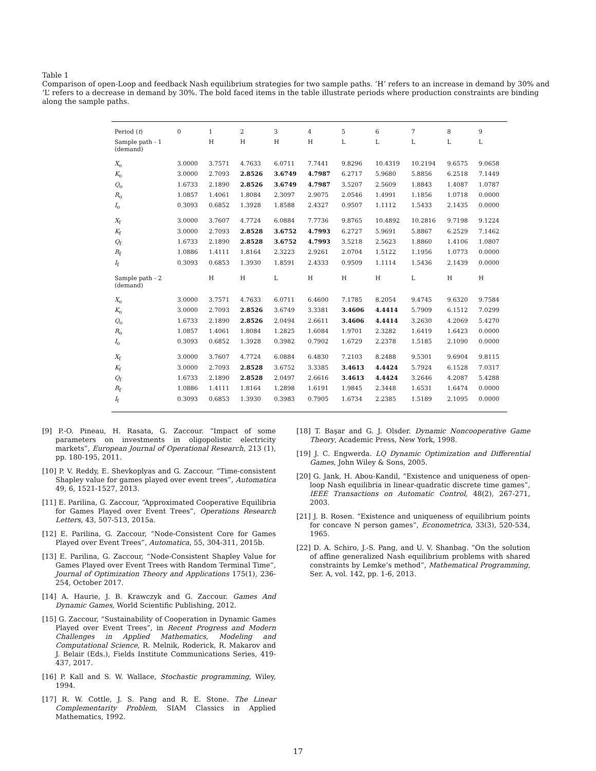Table 1
Comparison of open-Loop and feedback Nash equilibrium strategies for two sample paths. ‘H’ refers to an increase in demand by 30% and ‘L’ refers to a decrease in demand by 30%. The bold faced items in the table illustrate periods where production constraints are binding along the sample paths.
| Period ( t ) | 0 | 1 | 2 | 3 | 4 | 5 | 6 | 7 | 8 | 9 |
| Sample path - 1 (demand) | | H | H | H | H | L | L | L | L | L |
| X<sub>o</sub> | 3.0000 | 3.7571 | 4.7633 | 6.0711 | 7.7441 | 9.8296 | 10.4319 | 10.2194 | 9.6575 | 9.0658 |
| K<sub>o</sub> | 3.0000 | 2.7093 | 2.8526 | 3.6749 | 4.7987 | 6.2717 | 5.9680 | 5.8856 | 6.2518 | 7.1449 |
| Q<sub>o</sub> | 1.6733 | 2.1890 | 2.8526 | 3.6749 | 4.7987 | 3.5207 | 2.5609 | 1.8843 | 1.4087 | 1.0787 |
| R<sub>o</sub> | 1.0857 | 1.4061 | 1.8084 | 2.3097 | 2.9075 | 2.0546 | 1.4991 | 1.1856 | 1.0718 | 0.0000 |
| I<sub>o</sub> | 0.3093 | 0.6852 | 1.3928 | 1.8588 | 2.4327 | 0.9507 | 1.1112 | 1.5433 | 2.1435 | 0.0000 |
| X<sub>f</sub> | 3.0000 | 3.7607 | 4.7724 | 6.0884 | 7.7736 | 9.8765 | 10.4892 | 10.2816 | 9.7198 | 9.1224 |
| K<sub>f</sub> | 3.0000 | 2.7093 | 2.8528 | 3.6752 | 4.7993 | 6.2727 | 5.9691 | 5.8867 | 6.2529 | 7.1462 |
| Q<sub>f</sub> | 1.6733 | 2.1890 | 2.8528 | 3.6752 | 4.7993 | 3.5218 | 2.5623 | 1.8860 | 1.4106 | 1.0807 |
| R<sub>f</sub> | 1.0886 | 1.4111 | 1.8164 | 2.3223 | 2.9261 | 2.0704 | 1.5122 | 1.1956 | 1.0773 | 0.0000 |
| I<sub>f</sub> | 0.3093 | 0.6853 | 1.3930 | 1.8591 | 2.4333 | 0.9509 | 1.1114 | 1.5436 | 2.1439 | 0.0000 |
| Sample path - 2 (demand) | | H | H | L | H | H | H | L | H | H |
| X<sub>o</sub> | 3.0000 | 3.7571 | 4.7633 | 6.0711 | 6.4600 | 7.1785 | 8.2054 | 9.4745 | 9.6320 | 9.7584 |
| K<sub>o</sub> | 3.0000 | 2.7093 | 2.8526 | 3.6749 | 3.3381 | 3.4606 | 4.4414 | 5.7909 | 6.1512 | 7.0299 |
| Q<sub>o</sub> | 1.6733 | 2.1890 | 2.8526 | 2.0494 | 2.6611 | 3.4606 | 4.4414 | 3.2630 | 4.2069 | 5.4270 |
| R<sub>o</sub> | 1.0857 | 1.4061 | 1.8084 | 1.2825 | 1.6084 | 1.9701 | 2.3282 | 1.6419 | 1.6423 | 0.0000 |
| I<sub>o</sub> | 0.3093 | 0.6852 | 1.3928 | 0.3982 | 0.7902 | 1.6729 | 2.2378 | 1.5185 | 2.1090 | 0.0000 |
| X<sub>f</sub> | 3.0000 | 3.7607 | 4.7724 | 6.0884 | 6.4830 | 7.2103 | 8.2488 | 9.5301 | 9.6904 | 9.8115 |
| K<sub>f</sub> | 3.0000 | 2.7093 | 2.8528 | 3.6752 | 3.3385 | 3.4613 | 4.4424 | 5.7924 | 6.1528 | 7.0317 |
| Q<sub>f</sub> | 1.6733 | 2.1890 | 2.8528 | 2.0497 | 2.6616 | 3.4613 | 4.4424 | 3.2646 | 4.2087 | 5.4288 |
| R<sub>f</sub> | 1.0886 | 1.4111 | 1.8164 | 1.2898 | 1.6191 | 1.9845 | 2.3448 | 1.6531 | 1.6474 | 0.0000 |
| I<sub>f</sub> | 0.3093 | 0.6853 | 1.3930 | 0.3983 | 0.7905 | 1.6734 | 2.2385 | 1.5189 | 2.1095 | 0.0000 |
[9] P.-O. Pineau, H. Rasata, G. Zaccour. “Impact of some parameters on investments in oligopolistic electricity markets”, European Journal of Operational Research, 213 (1), pp. 180-195, 2011.
[10] P. V. Reddy, E. Shevkoplyas and G. Zaccour. “Time-consistent Shapley value for games played over event trees”, Automatica 49, 6, 1521-1527, 2013.
[11] E. Parilina, G. Zaccour, “Approximated Cooperative Equilibria for Games Played over Event Trees”, Operations Research Letters, 43, 507-513, 2015a.
[12] E. Parilina, G. Zaccour, “Node-Consistent Core for Games Played over Event Trees”, Automatica, 55, 304-311, 2015b.
[13] E. Parilina, G. Zaccour, “Node-Consistent Shapley Value for Games Played over Event Trees with Random Terminal Time”, Journal of Optimization Theory and Applications 175(1), 236-254, October 2017.
[14] A. Haurie, J. B. Krawczyk and G. Zaccour. Games And Dynamic Games, World Scientific Publishing, 2012.
[15] G. Zaccour, “Sustainability of Cooperation in Dynamic Games Played over Event Trees”, in Recent Progress and Modern Challenges in Applied Mathematics, Modeling and Computational Science, R. Melnik, Roderick, R. Makarov and J. Belair (Eds.), Fields Institute Communications Series, 419-437, 2017.
[16] P. Kall and S. W. Wallace, Stochastic programming, Wiley, 1994.
[17] R. W. Cottle, J. S. Pang and R. E. Stone. The Linear Complementarity Problem, SIAM Classics in Applied Mathematics, 1992.
[18] T. Başar and G. J. Olsder. Dynamic Noncooperative Game Theory, Academic Press, New York, 1998.
[19] J. C. Engwerda. LQ Dynamic Optimization and Differential Games, John Wiley & Sons, 2005.
[20] G. Jank, H. Abou-Kandil, “Existence and uniqueness of open-loop Nash equilibria in linear-quadratic discrete time games”, IEEE Transactions on Automatic Control, 48(2), 267-271, 2003.
[21] J. B. Rosen. “Existence and uniqueness of equilibrium points for concave N person games”, Econometrica, 33(3), 520-534, 1965.
[22] D. A. Schiro, J.-S. Pang, and U. V. Shanbag. “On the solution of affine generalized Nash equilibrium problems with shared constraints by Lemke’s method”, Mathematical Programming, Ser. A, vol. 142, pp. 1-6, 2013.
17